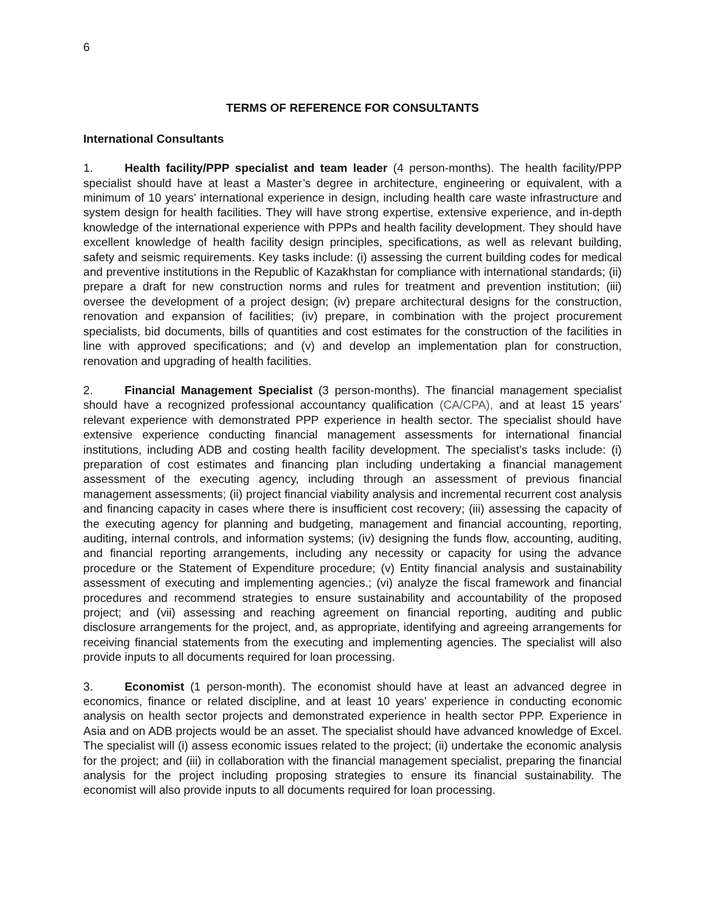6
TERMS OF REFERENCE FOR CONSULTANTS
International Consultants
1. Health facility/PPP specialist and team leader (4 person-months). The health facility/PPP specialist should have at least a Master’s degree in architecture, engineering or equivalent, with a minimum of 10 years’ international experience in design, including health care waste infrastructure and system design for health facilities. They will have strong expertise, extensive experience, and in-depth knowledge of the international experience with PPPs and health facility development. They should have excellent knowledge of health facility design principles, specifications, as well as relevant building, safety and seismic requirements. Key tasks include: (i) assessing the current building codes for medical and preventive institutions in the Republic of Kazakhstan for compliance with international standards; (ii) prepare a draft for new construction norms and rules for treatment and prevention institution; (iii) oversee the development of a project design; (iv) prepare architectural designs for the construction, renovation and expansion of facilities; (iv) prepare, in combination with the project procurement specialists, bid documents, bills of quantities and cost estimates for the construction of the facilities in line with approved specifications; and (v) and develop an implementation plan for construction, renovation and upgrading of health facilities.
2. Financial Management Specialist (3 person-months). The financial management specialist should have a recognized professional accountancy qualification (CA/CPA), and at least 15 years’ relevant experience with demonstrated PPP experience in health sector. The specialist should have extensive experience conducting financial management assessments for international financial institutions, including ADB and costing health facility development. The specialist’s tasks include: (i) preparation of cost estimates and financing plan including undertaking a financial management assessment of the executing agency, including through an assessment of previous financial management assessments; (ii) project financial viability analysis and incremental recurrent cost analysis and financing capacity in cases where there is insufficient cost recovery; (iii) assessing the capacity of the executing agency for planning and budgeting, management and financial accounting, reporting, auditing, internal controls, and information systems; (iv) designing the funds flow, accounting, auditing, and financial reporting arrangements, including any necessity or capacity for using the advance procedure or the Statement of Expenditure procedure; (v) Entity financial analysis and sustainability assessment of executing and implementing agencies.; (vi) analyze the fiscal framework and financial procedures and recommend strategies to ensure sustainability and accountability of the proposed project; and (vii) assessing and reaching agreement on financial reporting, auditing and public disclosure arrangements for the project, and, as appropriate, identifying and agreeing arrangements for receiving financial statements from the executing and implementing agencies. The specialist will also provide inputs to all documents required for loan processing.
3. Economist (1 person-month). The economist should have at least an advanced degree in economics, finance or related discipline, and at least 10 years’ experience in conducting economic analysis on health sector projects and demonstrated experience in health sector PPP. Experience in Asia and on ADB projects would be an asset. The specialist should have advanced knowledge of Excel. The specialist will (i) assess economic issues related to the project; (ii) undertake the economic analysis for the project; and (iii) in collaboration with the financial management specialist, preparing the financial analysis for the project including proposing strategies to ensure its financial sustainability. The economist will also provide inputs to all documents required for loan processing.